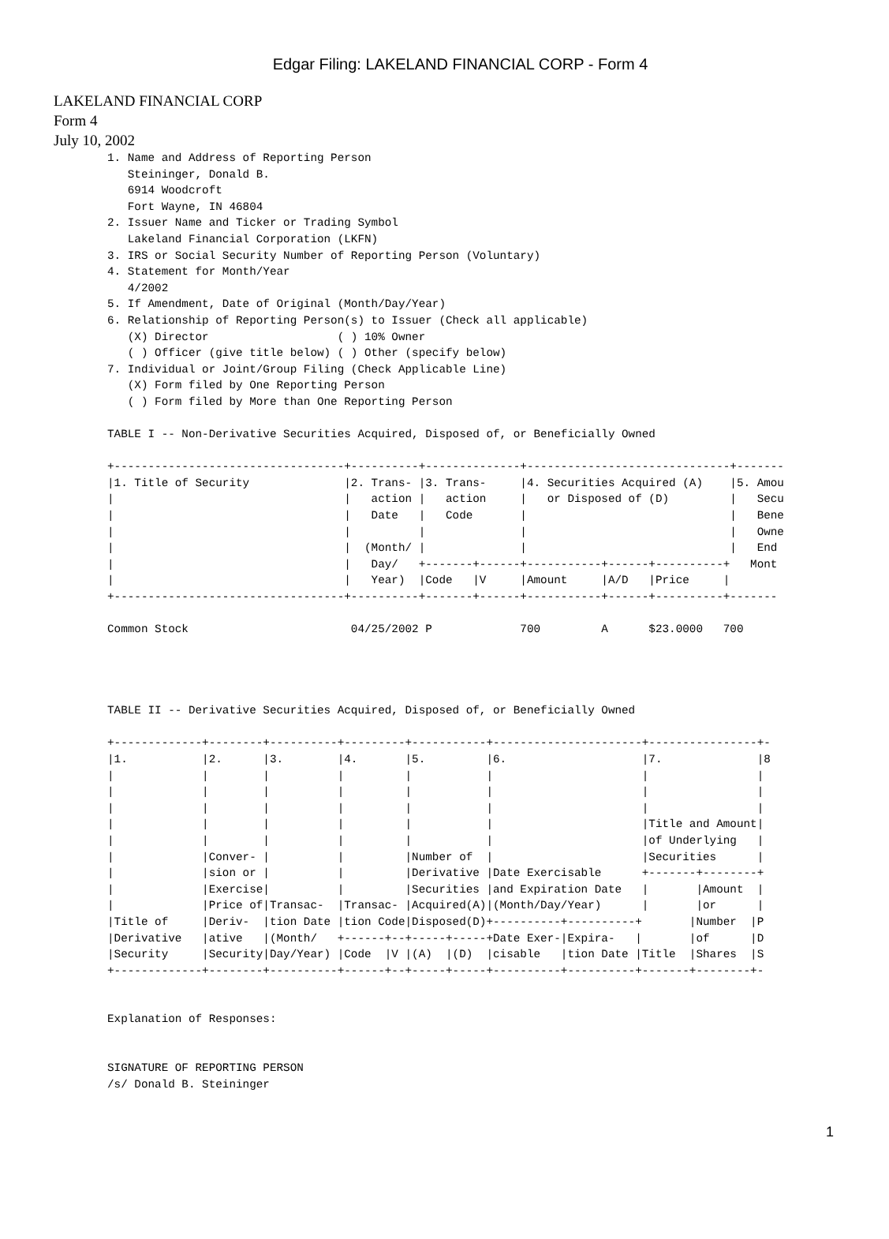Edgar Filing: LAKELAND FINANCIAL CORP - Form 4
LAKELAND FINANCIAL CORP
Form 4
July 10, 2002
1. Name and Address of Reporting Person
   Steininger, Donald B.
   6914 Woodcroft
   Fort Wayne, IN 46804
2. Issuer Name and Ticker or Trading Symbol
   Lakeland Financial Corporation (LKFN)
3. IRS or Social Security Number of Reporting Person (Voluntary)
4. Statement for Month/Year
   4/2002
5. If Amendment, Date of Original (Month/Day/Year)
6. Relationship of Reporting Person(s) to Issuer (Check all applicable)
   (X) Director                   ( ) 10% Owner
   ( ) Officer (give title below) ( ) Other (specify below)
7. Individual or Joint/Group Filing (Check Applicable Line)
   (X) Form filed by One Reporting Person
   ( ) Form filed by More than One Reporting Person

TABLE I -- Non-Derivative Securities Acquired, Disposed of, or Beneficially Owned

+----------------------------------+----------+--------------+------------------------------+-------
|1. Title of Security              |2. Trans- |3. Trans-     |4. Securities Acquired (A)    |5. Amou
|                                  |   action |   action     |   or Disposed of (D)         |   Secu
|                                  |   Date   |   Code       |                              |   Bene
|                                  |          |              |                              |   Owne
|                                  |  (Month/ |              |                              |   End
|                                  |   Day/   +-------+------+-----------+------+----------+   Mont
|                                  |   Year)  |Code   |V     |Amount     |A/D   |Price     |
+----------------------------------+----------+-------+------+-----------+------+----------+-------

Common Stock                        04/25/2002 P             700         A      $23.0000   700




TABLE II -- Derivative Securities Acquired, Disposed of, or Beneficially Owned

+-------------+--------+----------+---------+-----------+----------------------+----------------+-
|1.           |2.      |3.        |4.       |5.         |6.                    |7.              |8
|             |        |          |         |           |                      |                |
|             |        |          |         |           |                      |                |
|             |        |          |         |           |                      |                |
|             |        |          |         |           |                      |Title and Amount|
|             |        |          |         |           |                      |of Underlying   |
|             |Conver- |          |         |Number of  |                      |Securities      |
|             |sion or |          |         |Derivative |Date Exercisable      +-------+--------+
|             |Exercise|          |         |Securities |and Expiration Date   |       |Amount  |
|             |Price of|Transac-  |Transac- |Acquired(A)|(Month/Day/Year)      |       |or      |
|Title of     |Deriv-  |tion Date |tion Code|Disposed(D)+----------+----------+       |Number  |P
|Derivative   |ative   |(Month/   +------+--+-----+-----+Date Exer-|Expira-   |       |of      |D
|Security     |Security|Day/Year) |Code  |V |(A)  |(D)  |cisable   |tion Date |Title  |Shares  |S
+-------------+--------+----------+------+--+-----+-----+----------+----------+-------+--------+-


Explanation of Responses:


SIGNATURE OF REPORTING PERSON
/s/ Donald B. Steininger
1